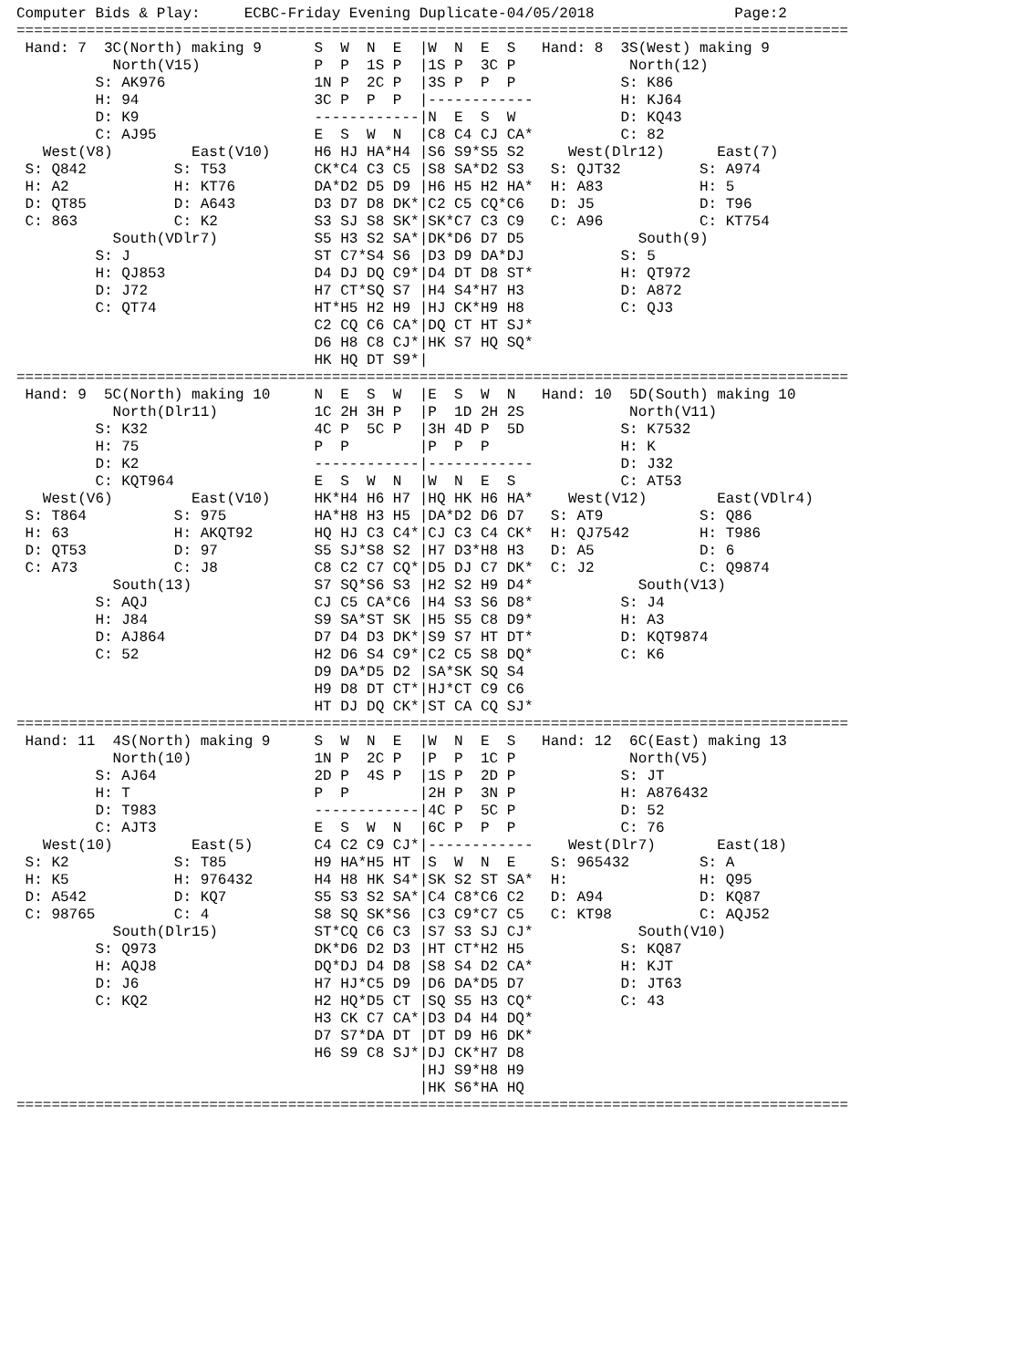Computer Bids & Play:     ECBC-Friday Evening Duplicate-04/05/2018                Page:2
===============================================================================================
 Hand: 7  3C(North) making 9      S  W  N  E  |W  N  E  S   Hand: 8  3S(West) making 9
           North(V15)             P  P  1S P  |1S P  3C P             North(12)
         S: AK976                 1N P  2C P  |3S P  P  P            S: K86
         H: 94                    3C P  P  P  |------------          H: KJ64
         D: K9                    ------------|N  E  S  W            D: KQ43
         C: AJ95                  E  S  W  N  |C8 C4 CJ CA*          C: 82
   West(V8)         East(V10)     H6 HJ HA*H4 |S6 S9*S5 S2     West(Dlr12)      East(7)
 S: Q842          S: T53          CK*C4 C3 C5 |S8 SA*D2 S3   S: QJT32         S: A974
 H: A2            H: KT76         DA*D2 D5 D9 |H6 H5 H2 HA*  H: A83           H: 5
 D: QT85          D: A643         D3 D7 D8 DK*|C2 C5 CQ*C6   D: J5            D: T96
 C: 863           C: K2           S3 SJ S8 SK*|SK*C7 C3 C9   C: A96           C: KT754
           South(VDlr7)           S5 H3 S2 SA*|DK*D6 D7 D5             South(9)
         S: J                     ST C7*S4 S6 |D3 D9 DA*DJ           S: 5
         H: QJ853                 D4 DJ DQ C9*|D4 DT D8 ST*          H: QT972
         D: J72                   H7 CT*SQ S7 |H4 S4*H7 H3           D: A872
         C: QT74                  HT*H5 H2 H9 |HJ CK*H9 H8           C: QJ3
                                  C2 CQ C6 CA*|DQ CT HT SJ*
                                  D6 H8 C8 CJ*|HK S7 HQ SQ*
                                  HK HQ DT S9*|
===============================================================================================
 Hand: 9  5C(North) making 10     N  E  S  W  |E  S  W  N   Hand: 10  5D(South) making 10
           North(Dlr11)           1C 2H 3H P  |P  1D 2H 2S            North(V11)
         S: K32                   4C P  5C P  |3H 4D P  5D           S: K7532
         H: 75                    P  P        |P  P  P               H: K
         D: K2                    ------------|------------          D: J32
         C: KQT964                E  S  W  N  |W  N  E  S            C: AT53
   West(V6)         East(V10)     HK*H4 H6 H7 |HQ HK H6 HA*    West(V12)        East(VDlr4)
 S: T864          S: 975          HA*H8 H3 H5 |DA*D2 D6 D7   S: AT9           S: Q86
 H: 63            H: AKQT92       HQ HJ C3 C4*|CJ C3 C4 CK*  H: QJ7542        H: T986
 D: QT53          D: 97           S5 SJ*S8 S2 |H7 D3*H8 H3   D: A5            D: 6
 C: A73           C: J8           C8 C2 C7 CQ*|D5 DJ C7 DK*  C: J2            C: Q9874
           South(13)              S7 SQ*S6 S3 |H2 S2 H9 D4*            South(V13)
         S: AQJ                   CJ C5 CA*C6 |H4 S3 S6 D8*          S: J4
         H: J84                   S9 SA*ST SK |H5 S5 C8 D9*          H: A3
         D: AJ864                 D7 D4 D3 DK*|S9 S7 HT DT*          D: KQT9874
         C: 52                    H2 D6 S4 C9*|C2 C5 S8 DQ*          C: K6
                                  D9 DA*D5 D2 |SA*SK SQ S4
                                  H9 D8 DT CT*|HJ*CT C9 C6
                                  HT DJ DQ CK*|ST CA CQ SJ*
===============================================================================================
 Hand: 11  4S(North) making 9     S  W  N  E  |W  N  E  S   Hand: 12  6C(East) making 13
           North(10)              1N P  2C P  |P  P  1C P             North(V5)
         S: AJ64                  2D P  4S P  |1S P  2D P            S: JT
         H: T                     P  P        |2H P  3N P            H: A876432
         D: T983                  ------------|4C P  5C P            D: 52
         C: AJT3                  E  S  W  N  |6C P  P  P            C: 76
   West(10)         East(5)       C4 C2 C9 CJ*|------------    West(Dlr7)       East(18)
 S: K2            S: T85          H9 HA*H5 HT |S  W  N  E    S: 965432        S: A
 H: K5            H: 976432       H4 H8 HK S4*|SK S2 ST SA*  H:               H: Q95
 D: A542          D: KQ7          S5 S3 S2 SA*|C4 C8*C6 C2   D: A94           D: KQ87
 C: 98765         C: 4            S8 SQ SK*S6 |C3 C9*C7 C5   C: KT98          C: AQJ52
           South(Dlr15)           ST*CQ C6 C3 |S7 S3 SJ CJ*            South(V10)
         S: Q973                  DK*D6 D2 D3 |HT CT*H2 H5           S: KQ87
         H: AQJ8                  DQ*DJ D4 D8 |S8 S4 D2 CA*          H: KJT
         D: J6                    H7 HJ*C5 D9 |D6 DA*D5 D7           D: JT63
         C: KQ2                   H2 HQ*D5 CT |SQ S5 H3 CQ*          C: 43
                                  H3 CK C7 CA*|D3 D4 H4 DQ*
                                  D7 S7*DA DT |DT D9 H6 DK*
                                  H6 S9 C8 SJ*|DJ CK*H7 D8
                                              |HJ S9*H8 H9
                                              |HK S6*HA HQ
===============================================================================================